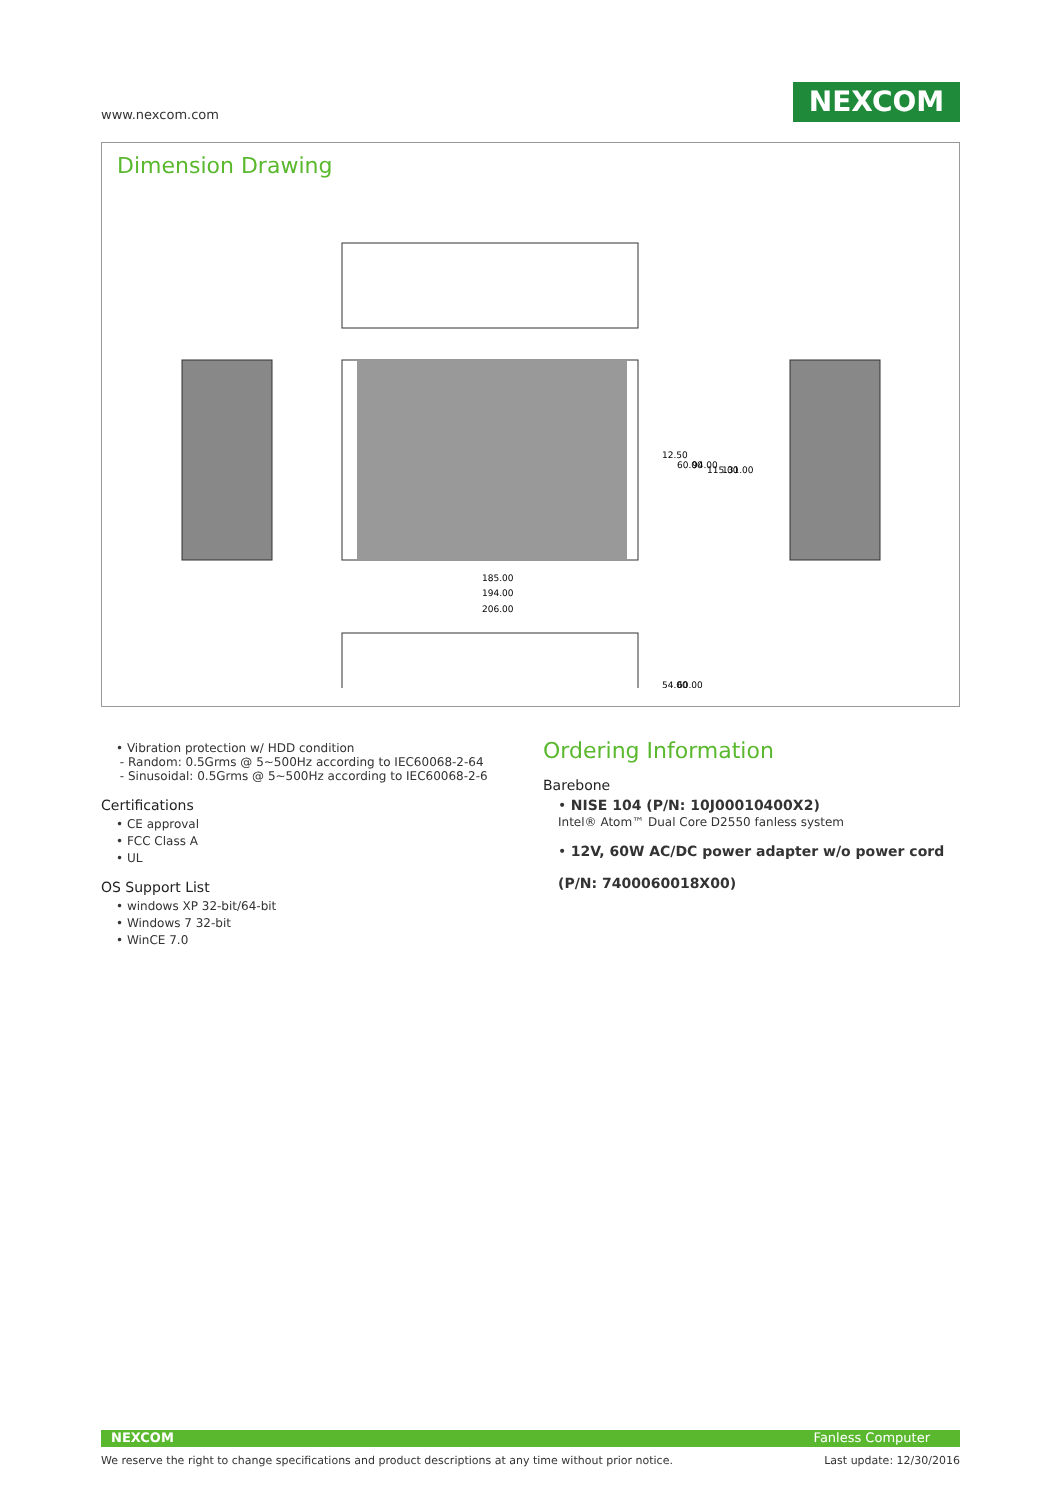www.nexcom.com NEXCOM
Dimension Drawing
185.00
194.00
206.00
12.50
60.00
94.00
115.00
131.00
54.00
60.00
• Vibration protection w/ HDD condition
- Random: 0.5Grms @ 5~500Hz according to IEC60068-2-64
- Sinusoidal: 0.5Grms @ 5~500Hz according to IEC60068-2-6
Certifications
• CE approval
• FCC Class A
• UL
OS Support List
• windows XP 32-bit/64-bit
• Windows 7 32-bit
• WinCE 7.0
Ordering Information
Barebone
• NISE 104 (P/N: 10J00010400X2)
Intel® Atom™ Dual Core D2550 fanless system
• 12V, 60W AC/DC power adapter w/o power cord
(P/N: 7400060018X00)
NEXCOM Fanless Computer
We reserve the right to change specifications and product descriptions at any time without prior notice. Last update: 12/30/2016